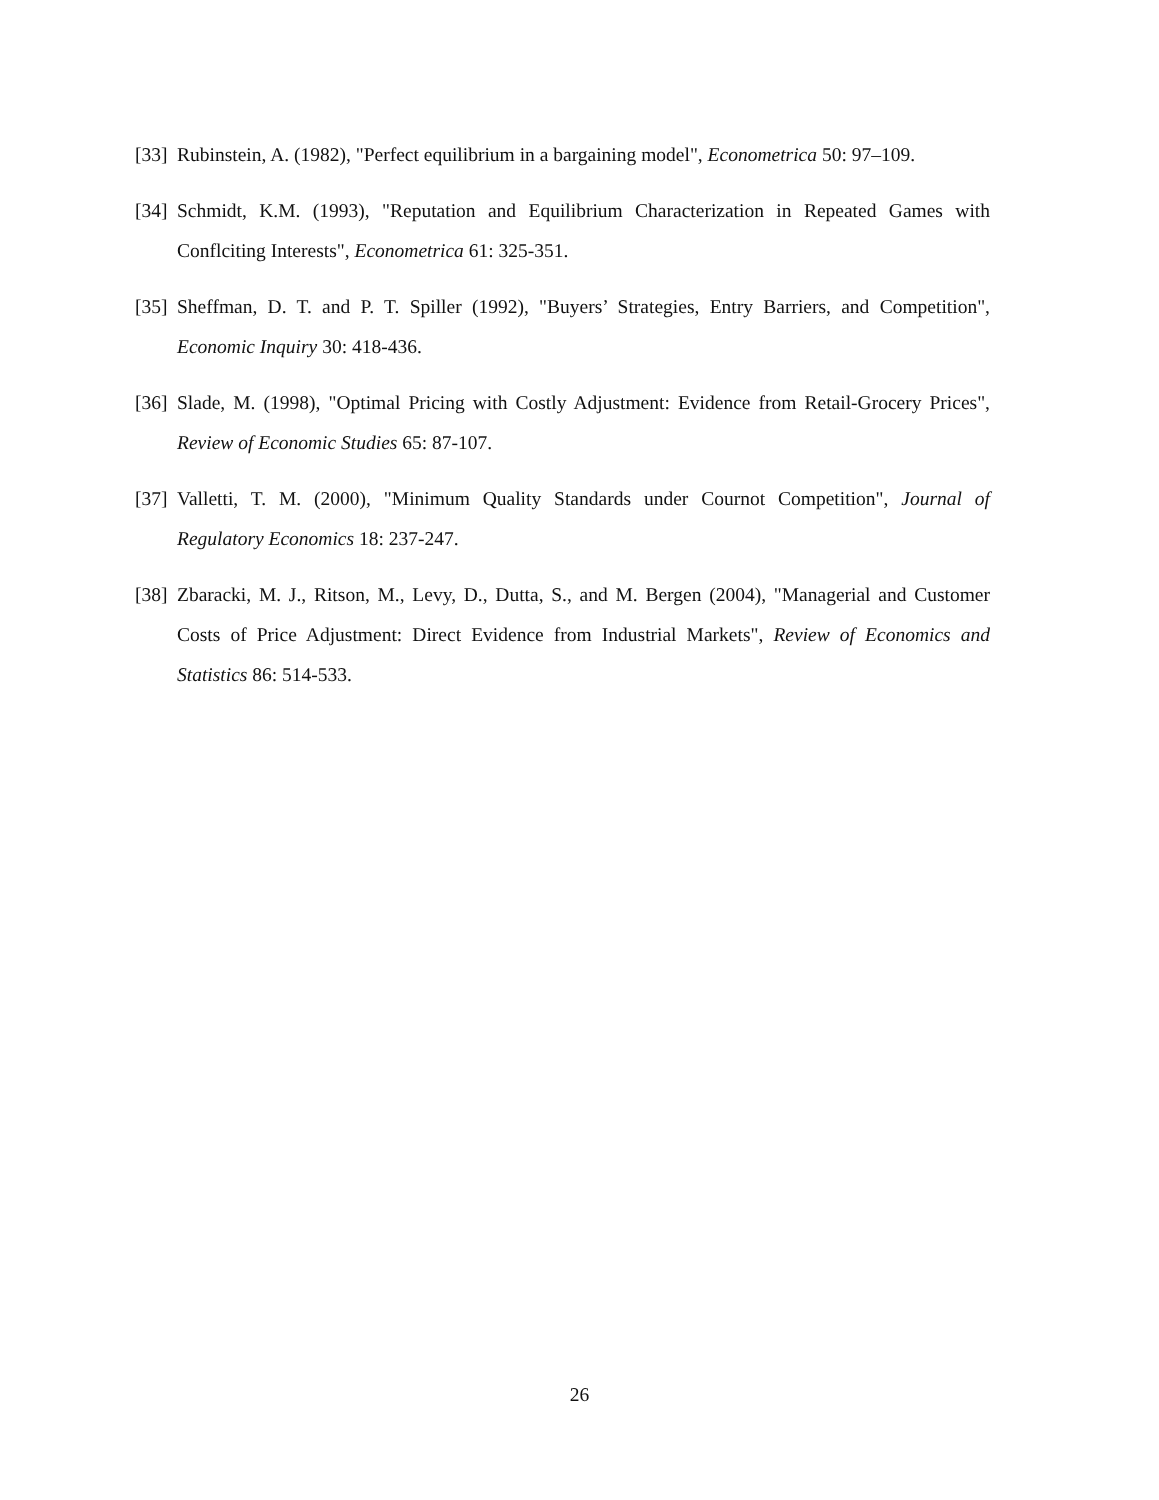[33] Rubinstein, A. (1982), "Perfect equilibrium in a bargaining model", Econometrica 50: 97–109.
[34] Schmidt, K.M. (1993), "Reputation and Equilibrium Characterization in Repeated Games with Conflciting Interests", Econometrica 61: 325-351.
[35] Sheffman, D. T. and P. T. Spiller (1992), "Buyers’ Strategies, Entry Barriers, and Competition", Economic Inquiry 30: 418-436.
[36] Slade, M. (1998), "Optimal Pricing with Costly Adjustment: Evidence from Retail-Grocery Prices", Review of Economic Studies 65: 87-107.
[37] Valletti, T. M. (2000), "Minimum Quality Standards under Cournot Competition", Journal of Regulatory Economics 18: 237-247.
[38] Zbaracki, M. J., Ritson, M., Levy, D., Dutta, S., and M. Bergen (2004), "Managerial and Customer Costs of Price Adjustment: Direct Evidence from Industrial Markets", Review of Economics and Statistics 86: 514-533.
26